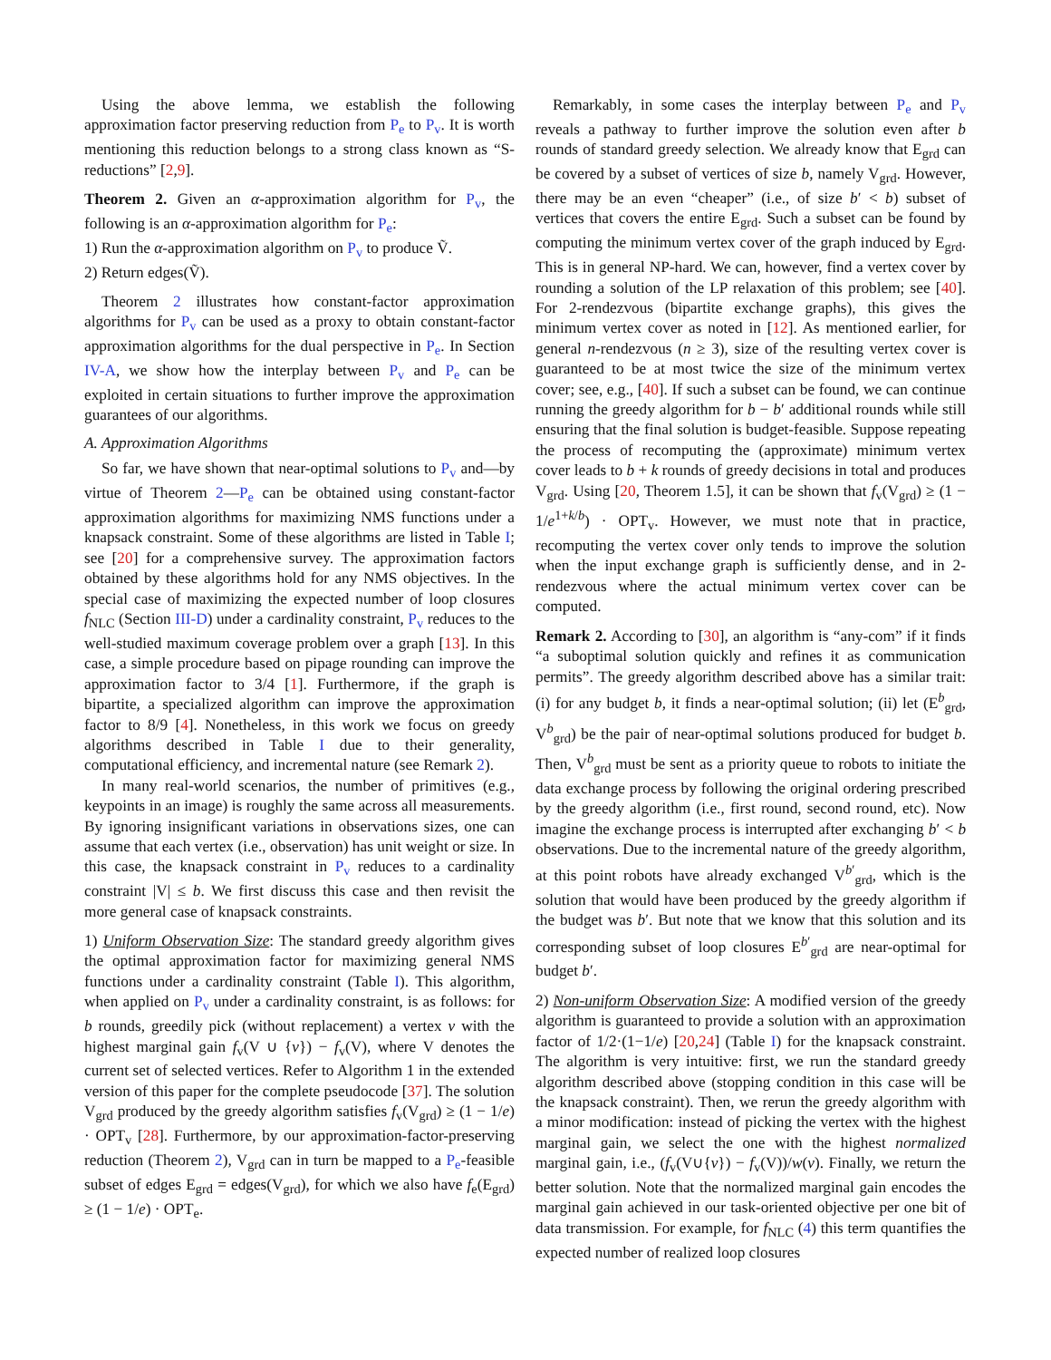Using the above lemma, we establish the following approximation factor preserving reduction from P<sub>e</sub> to P<sub>v</sub>. It is worth mentioning this reduction belongs to a strong class known as “S-reductions” [2,9].
Theorem 2. Given an α-approximation algorithm for P<sub>v</sub>, the following is an α-approximation algorithm for P<sub>e</sub>:
1) Run the α-approximation algorithm on P<sub>v</sub> to produce Ṽ.
2) Return edges(Ṽ).
Theorem 2 illustrates how constant-factor approximation algorithms for P<sub>v</sub> can be used as a proxy to obtain constant-factor approximation algorithms for the dual perspective in P<sub>e</sub>. In Section IV-A, we show how the interplay between P<sub>v</sub> and P<sub>e</sub> can be exploited in certain situations to further improve the approximation guarantees of our algorithms.
A. Approximation Algorithms
So far, we have shown that near-optimal solutions to P<sub>v</sub> and—by virtue of Theorem 2—P<sub>e</sub> can be obtained using constant-factor approximation algorithms for maximizing NMS functions under a knapsack constraint. Some of these algorithms are listed in Table I; see [20] for a comprehensive survey. The approximation factors obtained by these algorithms hold for any NMS objectives. In the special case of maximizing the expected number of loop closures f<sub>NLC</sub> (Section III-D) under a cardinality constraint, P<sub>v</sub> reduces to the well-studied maximum coverage problem over a graph [13]. In this case, a simple procedure based on pipage rounding can improve the approximation factor to 3/4 [1]. Furthermore, if the graph is bipartite, a specialized algorithm can improve the approximation factor to 8/9 [4]. Nonetheless, in this work we focus on greedy algorithms described in Table I due to their generality, computational efficiency, and incremental nature (see Remark 2).
In many real-world scenarios, the number of primitives (e.g., keypoints in an image) is roughly the same across all measurements. By ignoring insignificant variations in observations sizes, one can assume that each vertex (i.e., observation) has unit weight or size. In this case, the knapsack constraint in P<sub>v</sub> reduces to a cardinality constraint |V| ≤ b. We first discuss this case and then revisit the more general case of knapsack constraints.
1) Uniform Observation Size: The standard greedy algorithm gives the optimal approximation factor for maximizing general NMS functions under a cardinality constraint (Table I). This algorithm, when applied on P<sub>v</sub> under a cardinality constraint, is as follows: for b rounds, greedily pick (without replacement) a vertex v with the highest marginal gain f<sub>v</sub>(V ∪ {v}) − f<sub>v</sub>(V), where V denotes the current set of selected vertices. Refer to Algorithm 1 in the extended version of this paper for the complete pseudocode [37]. The solution V<sub>grd</sub> produced by the greedy algorithm satisfies f<sub>v</sub>(V<sub>grd</sub>) ≥ (1 − 1/e) · OPT<sub>v</sub> [28]. Furthermore, by our approximation-factor-preserving reduction (Theorem 2), V<sub>grd</sub> can in turn be mapped to a P<sub>e</sub>-feasible subset of edges E<sub>grd</sub> = edges(V<sub>grd</sub>), for which we also have f<sub>e</sub>(E<sub>grd</sub>) ≥ (1 − 1/e) · OPT<sub>e</sub>.
Remarkably, in some cases the interplay between P<sub>e</sub> and P<sub>v</sub> reveals a pathway to further improve the solution even after b rounds of standard greedy selection. We already know that E<sub>grd</sub> can be covered by a subset of vertices of size b, namely V<sub>grd</sub>. However, there may be an even “cheaper” (i.e., of size b′ < b) subset of vertices that covers the entire E<sub>grd</sub>. Such a subset can be found by computing the minimum vertex cover of the graph induced by E<sub>grd</sub>. This is in general NP-hard. We can, however, find a vertex cover by rounding a solution of the LP relaxation of this problem; see [40]. For 2-rendezvous (bipartite exchange graphs), this gives the minimum vertex cover as noted in [12]. As mentioned earlier, for general n-rendezvous (n ≥ 3), size of the resulting vertex cover is guaranteed to be at most twice the size of the minimum vertex cover; see, e.g., [40]. If such a subset can be found, we can continue running the greedy algorithm for b − b′ additional rounds while still ensuring that the final solution is budget-feasible. Suppose repeating the process of recomputing the (approximate) minimum vertex cover leads to b + k rounds of greedy decisions in total and produces V<sub>grd</sub>. Using [20, Theorem 1.5], it can be shown that f<sub>v</sub>(V<sub>grd</sub>) ≥ (1 − 1/e<sup>1+k/b</sup>) · OPT<sub>v</sub>. However, we must note that in practice, recomputing the vertex cover only tends to improve the solution when the input exchange graph is sufficiently dense, and in 2-rendezvous where the actual minimum vertex cover can be computed.
Remark 2. According to [30], an algorithm is “any-com” if it finds “a suboptimal solution quickly and refines it as communication permits”. The greedy algorithm described above has a similar trait: (i) for any budget b, it finds a near-optimal solution; (ii) let (E<sup>b</sup><sub>grd</sub>, V<sup>b</sup><sub>grd</sub>) be the pair of near-optimal solutions produced for budget b. Then, V<sup>b</sup><sub>grd</sub> must be sent as a priority queue to robots to initiate the data exchange process by following the original ordering prescribed by the greedy algorithm (i.e., first round, second round, etc). Now imagine the exchange process is interrupted after exchanging b′ < b observations. Due to the incremental nature of the greedy algorithm, at this point robots have already exchanged V<sup>b′</sup><sub>grd</sub>, which is the solution that would have been produced by the greedy algorithm if the budget was b′. But note that we know that this solution and its corresponding subset of loop closures E<sup>b′</sup><sub>grd</sub> are near-optimal for budget b′.
2) Non-uniform Observation Size: A modified version of the greedy algorithm is guaranteed to provide a solution with an approximation factor of 1/2·(1−1/e) [20,24] (Table I) for the knapsack constraint. The algorithm is very intuitive: first, we run the standard greedy algorithm described above (stopping condition in this case will be the knapsack constraint). Then, we rerun the greedy algorithm with a minor modification: instead of picking the vertex with the highest marginal gain, we select the one with the highest normalized marginal gain, i.e., (f<sub>v</sub>(V∪{v}) − f<sub>v</sub>(V))/w(v). Finally, we return the better solution. Note that the normalized marginal gain encodes the marginal gain achieved in our task-oriented objective per one bit of data transmission. For example, for f<sub>NLC</sub> (4) this term quantifies the expected number of realized loop closures